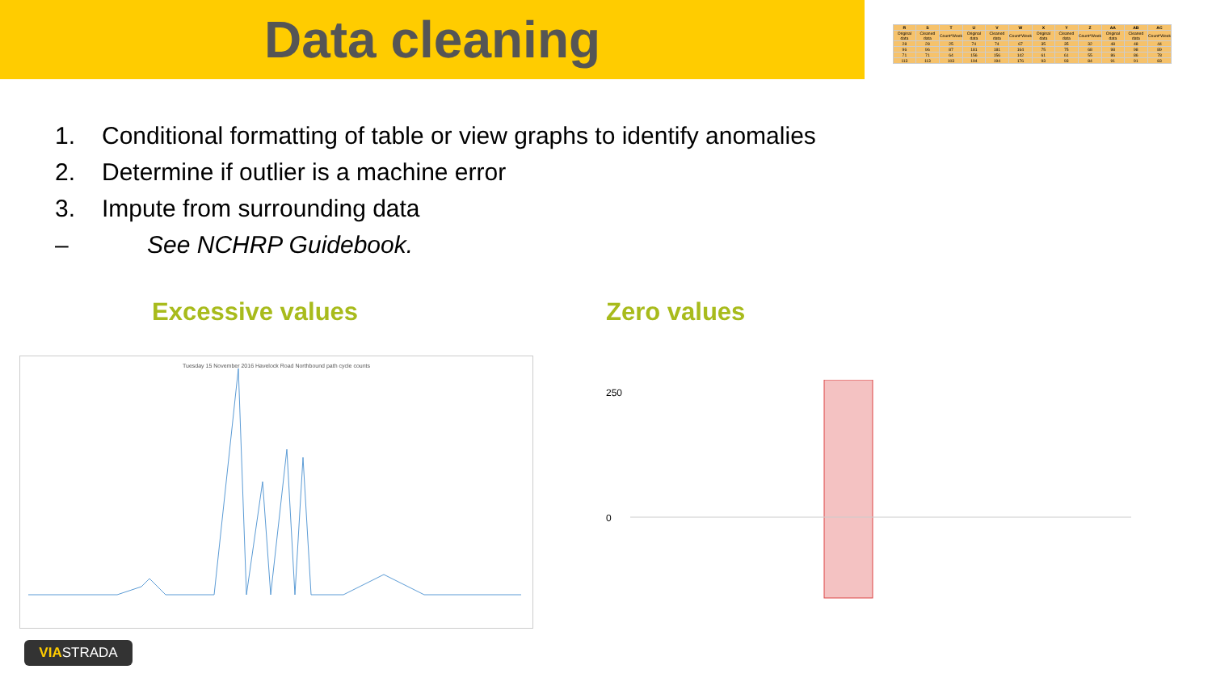Data cleaning
1. Conditional formatting of table or view graphs to identify anomalies
2. Determine if outlier is a machine error
3. Impute from surrounding data
– See NCHRP Guidebook.
Excessive values Zero values
| R | S | T | U | V | W | X | Y | Z | AA | AB | AC |
| --- | --- | --- | --- | --- | --- | --- | --- | --- | --- | --- | --- |
| Original data | Cleaned data | Count*Week | Original data | Cleaned data | Count*Week | Original data | Cleaned data | Count*Week | Original data | Cleaned data | Count*Week |
| 28 | 28 | 25 | 74 | 74 | 67 | 35 | 35 | 32 | 48 | 48 | 44 |
| 96 | 96 | 87 | 181 | 181 | 164 | 75 | 75 | 68 | 98 | 98 | 89 |
| 71 | 71 | 64 | 156 | 156 | 142 | 61 | 61 | 55 | 86 | 86 | 78 |
| 113 | 113 | 103 | 194 | 194 | 176 | 93 | 93 | 84 | 91 | 91 | 83 |
Tuesday 15 November 2016 Havelock Road Northbound path cycle counts
250
0
VIASTRADA